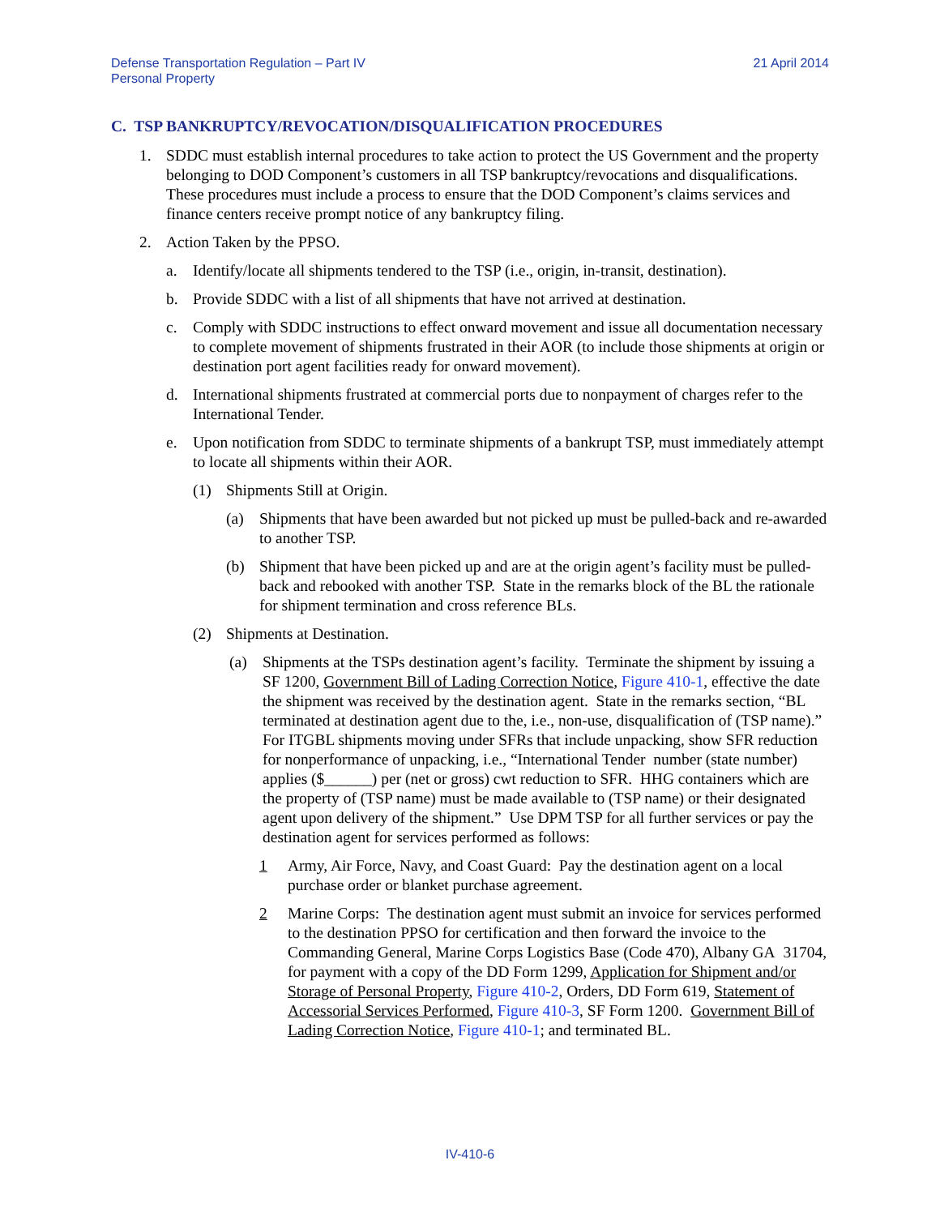Defense Transportation Regulation – Part IV
Personal Property
21 April 2014
C. TSP BANKRUPTCY/REVOCATION/DISQUALIFICATION PROCEDURES
1. SDDC must establish internal procedures to take action to protect the US Government and the property belonging to DOD Component’s customers in all TSP bankruptcy/revocations and disqualifications. These procedures must include a process to ensure that the DOD Component’s claims services and finance centers receive prompt notice of any bankruptcy filing.
2. Action Taken by the PPSO.
a. Identify/locate all shipments tendered to the TSP (i.e., origin, in-transit, destination).
b. Provide SDDC with a list of all shipments that have not arrived at destination.
c. Comply with SDDC instructions to effect onward movement and issue all documentation necessary to complete movement of shipments frustrated in their AOR (to include those shipments at origin or destination port agent facilities ready for onward movement).
d. International shipments frustrated at commercial ports due to nonpayment of charges refer to the International Tender.
e. Upon notification from SDDC to terminate shipments of a bankrupt TSP, must immediately attempt to locate all shipments within their AOR.
(1) Shipments Still at Origin.
(a) Shipments that have been awarded but not picked up must be pulled-back and re-awarded to another TSP.
(b) Shipment that have been picked up and are at the origin agent’s facility must be pulled-back and rebooked with another TSP. State in the remarks block of the BL the rationale for shipment termination and cross reference BLs.
(2) Shipments at Destination.
(a) Shipments at the TSPs destination agent’s facility. Terminate the shipment by issuing a SF 1200, Government Bill of Lading Correction Notice, Figure 410-1, effective the date the shipment was received by the destination agent. State in the remarks section, “BL terminated at destination agent due to the, i.e., non-use, disqualification of (TSP name).” For ITGBL shipments moving under SFRs that include unpacking, show SFR reduction for nonperformance of unpacking, i.e., “International Tender number (state number) applies ($______) per (net or gross) cwt reduction to SFR. HHG containers which are the property of (TSP name) must be made available to (TSP name) or their designated agent upon delivery of the shipment.” Use DPM TSP for all further services or pay the destination agent for services performed as follows:
1 Army, Air Force, Navy, and Coast Guard: Pay the destination agent on a local purchase order or blanket purchase agreement.
2 Marine Corps: The destination agent must submit an invoice for services performed to the destination PPSO for certification and then forward the invoice to the Commanding General, Marine Corps Logistics Base (Code 470), Albany GA 31704, for payment with a copy of the DD Form 1299, Application for Shipment and/or Storage of Personal Property, Figure 410-2, Orders, DD Form 619, Statement of Accessorial Services Performed, Figure 410-3, SF Form 1200. Government Bill of Lading Correction Notice, Figure 410-1; and terminated BL.
IV-410-6